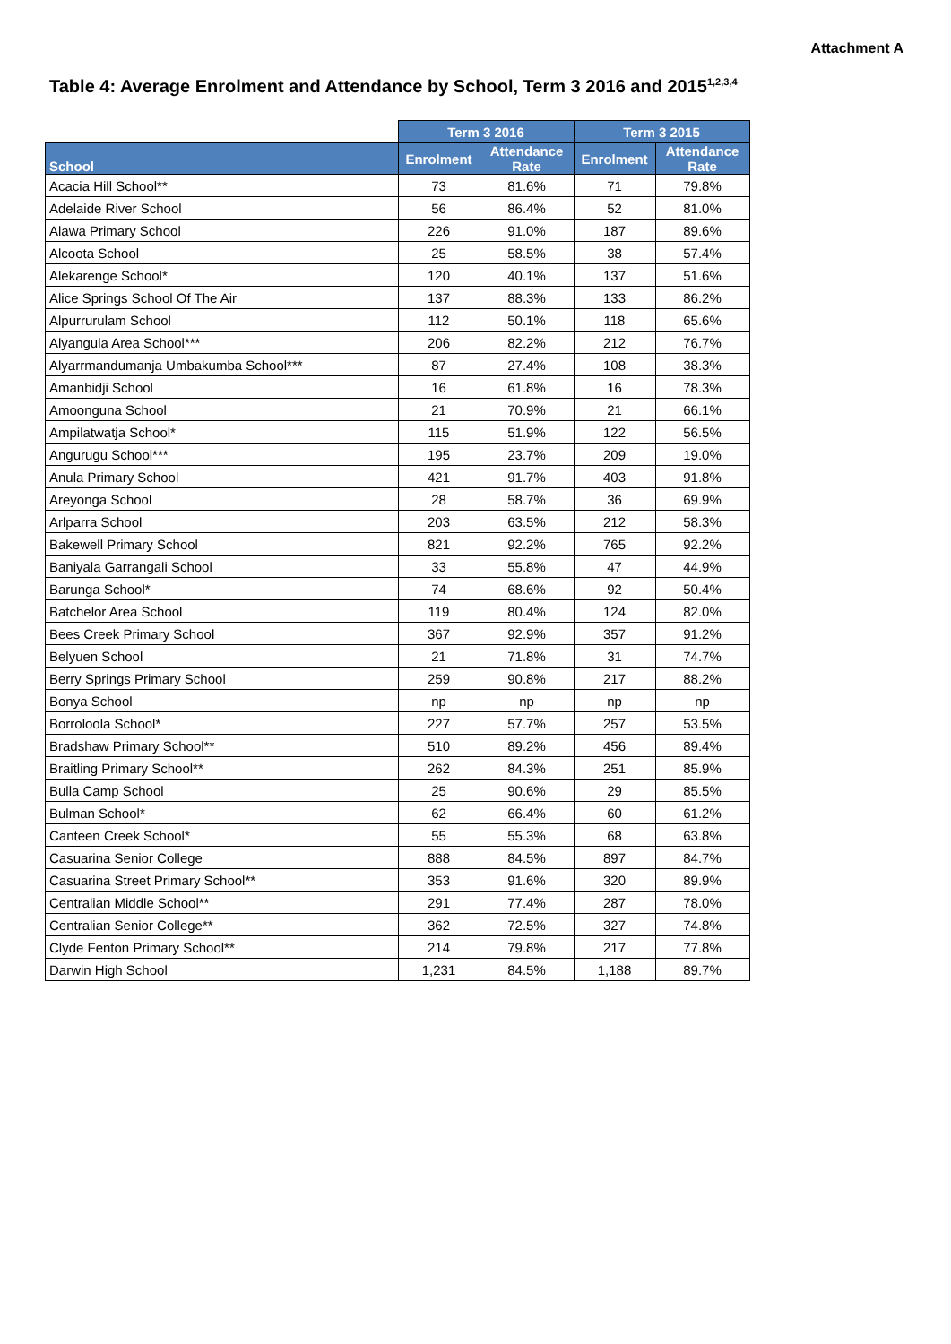Attachment A
Table 4: Average Enrolment and Attendance by School, Term 3 2016 and 2015<sup>1,2,3,4</sup>
| | Term 3 2016 | | Term 3 2015 | |
| --- | --- | --- | --- | --- |
| School | Enrolment | Attendance Rate | Enrolment | Attendance Rate |
| Acacia Hill School** | 73 | 81.6% | 71 | 79.8% |
| Adelaide River School | 56 | 86.4% | 52 | 81.0% |
| Alawa Primary School | 226 | 91.0% | 187 | 89.6% |
| Alcoota School | 25 | 58.5% | 38 | 57.4% |
| Alekarenge School* | 120 | 40.1% | 137 | 51.6% |
| Alice Springs School Of The Air | 137 | 88.3% | 133 | 86.2% |
| Alpurrurulam School | 112 | 50.1% | 118 | 65.6% |
| Alyangula Area School*** | 206 | 82.2% | 212 | 76.7% |
| Alyarrmandumanja Umbakumba School*** | 87 | 27.4% | 108 | 38.3% |
| Amanbidji School | 16 | 61.8% | 16 | 78.3% |
| Amoonguna School | 21 | 70.9% | 21 | 66.1% |
| Ampilatwatja School* | 115 | 51.9% | 122 | 56.5% |
| Angurugu School*** | 195 | 23.7% | 209 | 19.0% |
| Anula Primary School | 421 | 91.7% | 403 | 91.8% |
| Areyonga School | 28 | 58.7% | 36 | 69.9% |
| Arlparra School | 203 | 63.5% | 212 | 58.3% |
| Bakewell Primary School | 821 | 92.2% | 765 | 92.2% |
| Baniyala Garrangali School | 33 | 55.8% | 47 | 44.9% |
| Barunga School* | 74 | 68.6% | 92 | 50.4% |
| Batchelor Area School | 119 | 80.4% | 124 | 82.0% |
| Bees Creek Primary School | 367 | 92.9% | 357 | 91.2% |
| Belyuen School | 21 | 71.8% | 31 | 74.7% |
| Berry Springs Primary School | 259 | 90.8% | 217 | 88.2% |
| Bonya School | np | np | np | np |
| Borroloola School* | 227 | 57.7% | 257 | 53.5% |
| Bradshaw Primary School** | 510 | 89.2% | 456 | 89.4% |
| Braitling Primary School** | 262 | 84.3% | 251 | 85.9% |
| Bulla Camp School | 25 | 90.6% | 29 | 85.5% |
| Bulman School* | 62 | 66.4% | 60 | 61.2% |
| Canteen Creek School* | 55 | 55.3% | 68 | 63.8% |
| Casuarina Senior College | 888 | 84.5% | 897 | 84.7% |
| Casuarina Street Primary School** | 353 | 91.6% | 320 | 89.9% |
| Centralian Middle School** | 291 | 77.4% | 287 | 78.0% |
| Centralian Senior College** | 362 | 72.5% | 327 | 74.8% |
| Clyde Fenton Primary School** | 214 | 79.8% | 217 | 77.8% |
| Darwin High School | 1,231 | 84.5% | 1,188 | 89.7% |